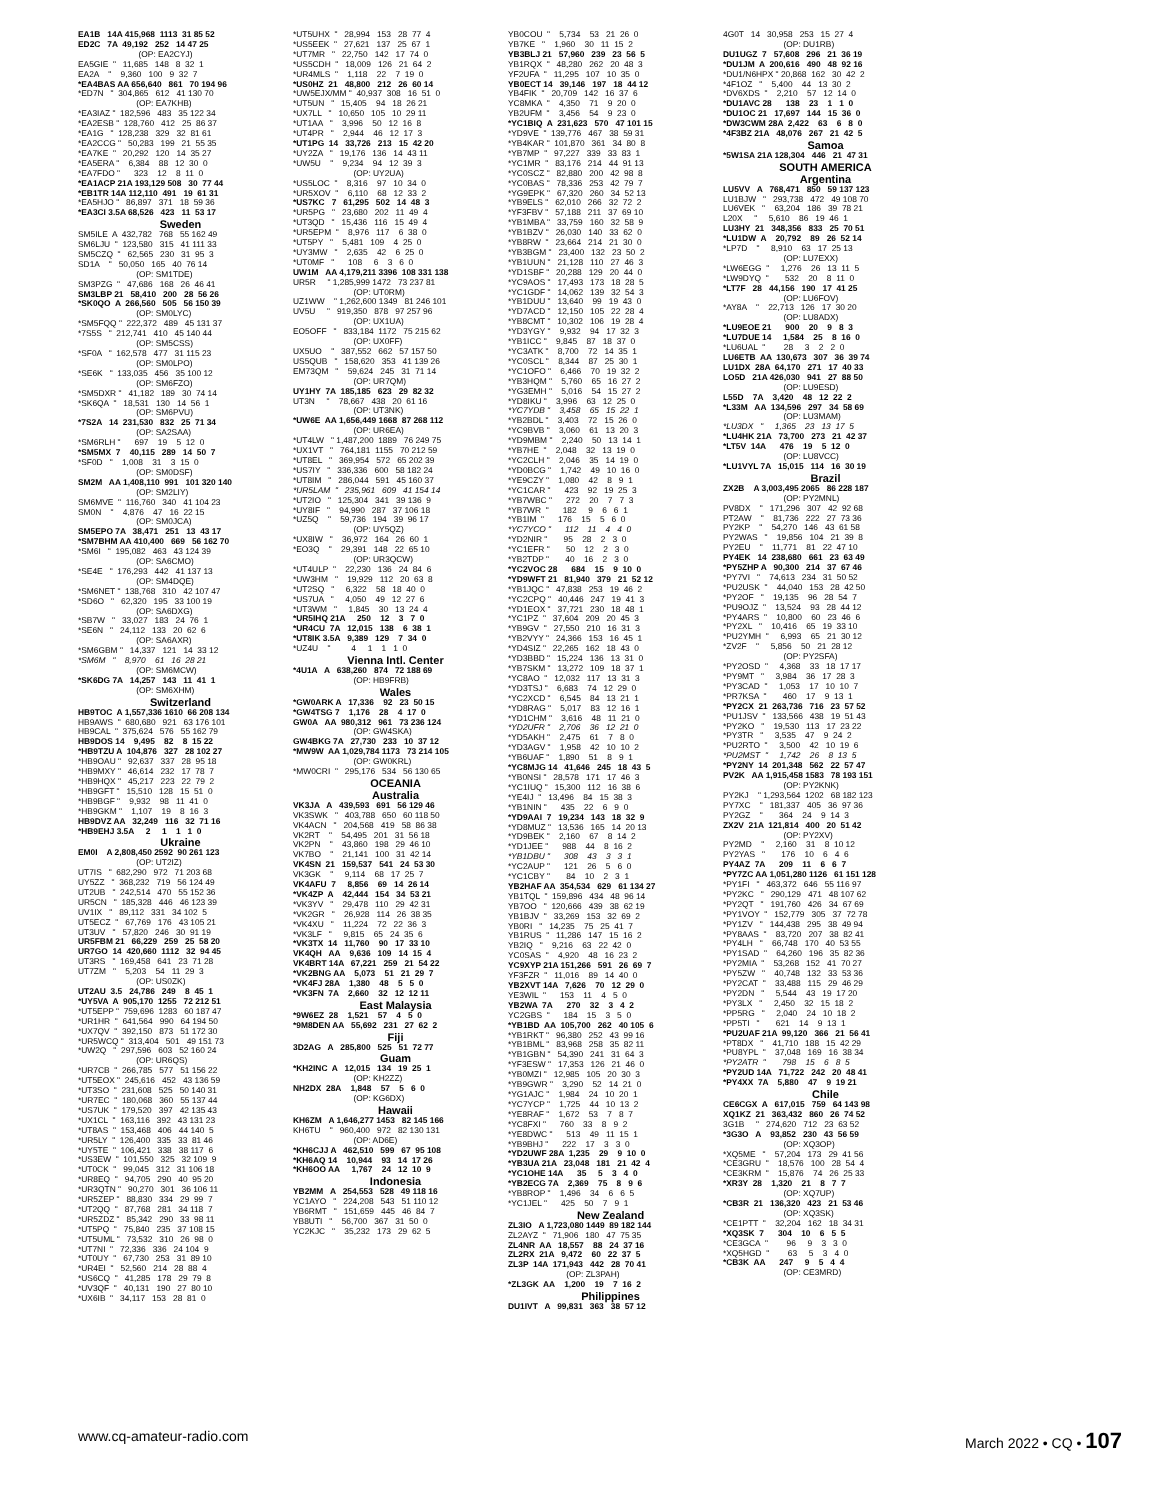EA1B 14A 415,968 1113 31 85 52 ED2C 7A 49,192 252 14 47 25 (OP: EA2CYJ) EA5GIE " 11,685 148 8 32 1 EA2A " 9,360 100 9 32 7 *EA4BAS AA 656,640 861 70 194 96 *ED7N " 304,865 612 41 130 70 (OP: EA7KHB) *EA3IAZ " 182,596 483 35 122 34 *EA2ESB " 128,760 412 25 86 37 *EA1G " 128,238 329 32 81 61 *EA2CCG " 50,283 199 21 55 35 *EA7KE " 20,292 120 14 35 27 *EA5ERA " 6,384 88 12 30 0 *EA7FDO " 323 12 8 11 0 *EA1ACP 21A 193,129 508 30 77 44 *EB1TR 14A 112,110 491 19 61 31 *EA5HJO " 86,897 371 18 59 36 *EA3CI 3.5A 68,526 423 11 53 17
Sweden
SM5ILE A 432,782 768 55 162 49 SM6LJU " 123,580 315 41 111 33 SM5CZQ " 62,565 230 31 95 3 SD1A " 50,050 165 40 76 14 (OP: SM1TDE) SM3PZG " 47,686 168 26 46 41 SM3LBP 21 58,410 200 28 56 26 *SK0QO A 266,560 505 56 150 39 (OP: SM0LYC) *SM5FQQ " 222,372 489 45 131 37 *7S5S " 212,741 410 45 140 44 (OP: SM5CSS) *SF0A " 162,578 477 31 115 23 (OP: SM0LPO) *SE6K " 133,035 456 35 100 12 (OP: SM6FZO) *SM5DXR " 41,182 189 30 74 14 *SK6QA " 18,531 130 14 56 1 (OP: SM6PVU) *7S2A 14 231,530 832 25 71 34 (OP: SA2SAA) *SM6RLH " 697 19 5 12 0 *SM5MX 7 40,115 289 14 50 7 *SF0D " 1,008 31 3 15 0 (OP: SM0DSF) SM2M AA 1,408,110 991 101 320 140 (OP: SM2LIY) SM6MVE " 116,760 340 41 104 23 SM0N " 4,876 47 16 22 15 (OP: SM0JCA) SM5EPO 7A 38,471 251 13 43 17 *SM7BHM AA 410,400 669 56 162 70 *SM6I " 195,082 463 43 124 39 (OP: SA6CMO) *SE4E " 176,293 442 41 137 13 (OP: SM4DQE) *SM6NET " 138,768 310 42 107 47 *SD6O " 62,320 195 33 100 19 (OP: SA6DXG) *SB7W " 33,027 183 24 76 1 *SE6N " 24,112 133 20 62 6 (OP: SA6AXR) *SM6GBM " 14,337 121 14 33 12 *SM6M " 8,970 61 16 28 21 (OP: SM6MCW) *SK6DG 7A 14,257 143 11 41 1 (OP: SM6XHM)
Switzerland
HB9TOC A 1,557,336 1610 66 208 134 HB9AWS " 680,680 921 63 176 101 HB9CAL " 375,624 576 55 162 79 HB9DOS 14 9,495 82 8 15 22 *HB9TZU A 104,876 327 28 102 27 *HB9OAU " 92,637 337 28 95 18 *HB9MXY " 46,614 232 17 78 7 *HB9HQX " 45,217 223 22 79 2 *HB9GFT " 15,510 128 15 51 0 *HB9BGF " 9,932 98 11 41 0 *HB9GKM " 1,107 19 8 16 3 HB9DVZ AA 32,249 116 32 71 16 *HB9EHJ 3.5A 2 1 1 1 0
Ukraine
EM0I A 2,808,450 2592 90 261 123 (OP: UT2IZ) UT7IS " 682,290 972 71 203 68 UY5ZZ " 368,232 719 56 124 49 UT2UB " 242,514 470 55 152 36 UR5CN " 185,328 446 46 123 39 UV1IX " 89,112 331 34 102 5 UT5ECZ " 67,769 176 43 105 21 UT3UV " 57,820 246 30 91 19 UR5FBM 21 66,229 259 25 58 20 UR7GO 14 420,660 1112 32 94 45 UT3RS " 169,458 641 23 71 28 UT7ZM " 5,203 54 11 29 3 (OP: US0ZK) UT2AU 3.5 24,786 249 8 45 1 *UY5VA A 905,170 1255 72 212 51 *UT5EPP " 759,696 1283 60 187 47 *UR1HR " 641,564 990 64 194 50 *UX7QV " 392,150 873 51 172 30 *UR5WCQ " 313,404 501 49 151 73 *UW2Q " 297,596 603 52 160 24 (OP: UR6QS) *UR7CB " 266,785 577 51 156 22 *UT5EOX " 245,616 452 43 136 59 *UT3SO " 231,608 525 50 140 31 *UR7EC " 180,068 360 55 137 44 *US7UK " 179,520 397 42 135 43 *UX1CL " 163,116 392 43 131 23 *UT8AS " 153,468 406 44 140 5 *UR5LY " 126,400 335 33 81 46 *UY5TE " 106,421 338 38 117 6 *US3EW " 101,550 325 32 109 9 *UT0CK " 99,045 312 31 106 18 *UR8EQ " 94,705 290 40 95 20 *UR3QTN " 90,270 301 36 106 11 *UR5ZEP " 88,830 334 29 99 7 *UT2QQ " 87,768 281 34 118 7 *UR5ZDZ " 85,342 290 33 98 11 *UT5PQ " 75,840 235 37 108 15 *UT5UML " 73,532 310 26 98 0 *UT7NI " 72,336 336 24 104 9 *UT0UY " 67,730 253 31 89 10 *UR4EI " 52,560 214 28 88 4 *US6CQ " 41,285 178 29 79 8 *UV3QF " 40,131 190 27 80 10 *UX6IB " 34,117 153 28 81 0
*UT5UHX " 28,994 153 28 77 4 *US5EEK " 27,621 137 25 67 1 *UT7MR " 22,750 142 17 74 0 *US5CDH " 18,009 126 21 64 2 *UR4MLS " 1,118 22 7 19 0 *US0HZ 21 48,800 212 26 60 14 *UW5EJX/MM " 40,937 308 16 51 0 *UT5UN " 15,405 94 18 26 21 *UX7LL " 10,650 105 10 29 11 *UT1AA " 3,996 50 12 16 8 *UT4PR " 2,944 46 12 17 3 *UT1PG 14 33,726 213 15 42 20 *UY2ZA " 19,176 136 14 43 11 *UW5U " 9,234 94 12 39 3 (OP: UY2UA) *US5LOC " 8,316 97 10 34 0 *UR5XOV " 6,110 68 12 33 2 *US7KC 7 61,295 502 14 48 3 *UR5PG " 23,680 202 11 49 4 *UT3QD " 15,436 116 15 49 4 *UR5EPM " 8,976 117 6 38 0 *UT5PY " 5,481 109 4 25 0 *UY3MW " 2,635 42 6 25 0 *UT0MF " 108 6 3 6 0 UW1M AA 4,179,211 3396 108 331 138 UR5R " 1,285,999 1472 73 237 81 (OP: UT0RM) UZ1WW " 1,262,600 1349 81 246 101 UV5U " 919,350 878 97 257 96 (OP: UX1UA) EO5OFF " 833,184 1172 75 215 62 (OP: UX0FF) UX5UO " 387,552 662 57 157 50 US5QUB " 158,620 353 41 139 26 EM73QM " 59,624 245 31 71 14 (OP: UR7QM) UY1HY 7A 185,185 623 29 82 32 UT3N " 78,667 438 20 61 16 (OP: UT3NK) *UW6E AA 1,656,449 1668 87 268 112 (OP: UR6EA) *UT4LW " 1,487,200 1889 76 249 75 *UX1VT " 764,181 1155 70 212 59 *UT8EL " 369,954 572 65 202 39 *US7IY " 336,336 600 58 182 24 *UT8IM " 286,044 591 45 160 37 *UR5LAM " 235,961 609 41 154 14 *UT2IO " 125,304 341 39 136 9 *UY8IF " 94,990 287 37 106 18 *UZ5Q " 59,736 194 39 96 17 (OP: UY5QZ) *UX8IW " 36,972 164 26 60 1 *EO3Q " 29,391 148 22 65 10 (OP: UR3QCW) *UT4ULP " 22,230 136 24 84 6 *UW3HM " 19,929 112 20 63 8 *UT2SQ " 6,322 58 18 40 0 *US7UA " 4,050 49 12 27 6 *UT3WM " 1,845 30 13 24 4 *UR5IHQ 21A 250 12 3 7 0 *UR4CU 7A 12,015 138 6 38 1 *UT8IK 3.5A 9,389 129 7 34 0 *UZ4U " 4 1 1 1 0
Vienna Intl. Center
*4U1A A 638,260 874 72 188 69 (OP: HB9FRB)
Wales
*GW0ARK A 17,336 92 23 50 15 *GW4TSG 7 1,176 28 4 17 0 GW0A AA 980,312 961 73 236 124 (OP: GW4SKA) GW4BKG 7A 27,730 233 10 37 12 *MW9W AA 1,029,784 1173 73 214 105 (OP: GW0KRL) *MW0CRI " 295,176 534 56 130 65
OCEANIA
Australia
VK3JA A 439,593 691 56 129 46 VK3SWK " 403,788 650 60 118 50 VK4ACN " 204,568 419 58 86 38 VK2RT " 54,495 201 31 56 18 VK2PN " 43,860 198 29 46 10 VK7BO " 21,141 100 31 42 14 VK4SN 21 159,537 541 24 53 30 VK3GK " 9,114 68 17 25 7 VK4AFU 7 8,856 69 14 26 14 *VK4ZP A 42,444 154 34 53 21 *VK3YV " 29,478 110 29 42 31 *VK2GR " 26,928 114 26 38 35 *VK4XU " 11,224 72 22 36 3 *VK3LF " 9,815 65 24 35 6 *VK3TX 14 11,760 90 17 33 10 VK4QH AA 9,636 109 14 15 4 VK4BRT 14A 67,221 259 21 54 22 *VK2BNG AA 5,073 51 21 29 7 *VK4FJ 28A 1,380 48 5 5 0 *VK3FN 7A 2,660 32 12 12 11
East Malaysia
*9W6EZ 28 1,521 57 4 5 0 *9M8DEN AA 55,692 231 27 62 2
Fiji
3D2AG A 285,800 525 51 72 77
Guam
*KH2INC A 12,015 134 19 25 1 (OP: KH2ZZ) NH2DX 28A 1,848 57 5 6 0 (OP: KG6DX)
Hawaii
KH6ZM A 1,646,277 1453 82 145 166 KH6TU " 960,400 972 82 130 131 (OP: AD6E) *KH6CJJ A 462,510 599 67 95 108 *KH6AQ 14 10,944 93 14 17 26 *KH6OO AA 1,767 24 12 10 9
Indonesia
YB2MM A 254,553 528 49 118 16 YC1AYO " 224,208 543 51 110 12 YB6RMT " 151,659 445 46 84 7 YB8UTI " 56,700 367 31 50 0 YC2KJC " 35,232 173 29 62 5
YB0COU " 5,734 53 21 26 0 YB7KE " 1,960 30 11 15 2 YB3BLJ 21 57,960 239 23 56 5 YB1RQX " 48,280 262 20 48 3 YF2UFA " 11,295 107 10 35 0 YB0ECT 14 39,146 197 18 44 12 YB4FIK " 20,709 142 16 37 6 YC8MKA " 4,350 71 9 20 0 YB2UFM " 3,456 54 9 23 0 *YC1BIQ A 231,623 570 47 101 15 *YD9VE " 139,776 467 38 59 31 *YB4KAR " 101,870 361 34 80 8 *YB7MP " 97,227 339 33 83 1 *YC1MR " 83,176 214 44 91 13 *YC0SCZ " 82,880 200 42 98 8 *YC0BAS " 78,336 253 42 79 7 *YG9EPK " 67,320 260 34 52 13 *YB9ELS " 62,010 266 32 72 2 *YF3FBV " 57,188 211 37 69 10 *YB1MBA " 33,759 160 32 58 9 *YB1BZV " 26,030 140 33 62 0 *YB8RW " 23,664 214 21 30 0 *YB3BGM " 23,400 132 23 50 2 *YB1UUN " 21,128 110 27 46 3 *YD1SBF " 20,288 129 20 44 0 *YC9AOS " 17,493 173 18 28 5 *YC1GDF " 14,062 139 32 54 3 *YB1DUU " 13,640 99 19 43 0 *YD7ACD " 12,150 105 22 28 4 *YB8CMT " 10,302 106 19 28 4 *YD3YGY " 9,932 94 17 32 3 *YB1ICC " 9,845 87 18 37 0 *YC3ATK " 8,700 72 14 35 1 *YC0SCL " 8,344 87 25 30 1 *YC1OFO " 6,466 70 19 32 2 *YB3HQM " 5,760 65 16 27 2 *YG3EMH " 5,016 54 15 27 2 *YD8IKU " 3,996 63 12 25 0 *YC7YDB " 3,458 65 15 22 1 *YB2BDL " 3,403 72 15 26 0 *YC9BVB " 3,060 61 13 20 3 *YD9MBM " 2,240 50 13 14 1 *YB7HE " 2,048 32 13 19 0 *YC2CLH " 2,046 35 14 19 0 *YD0BCG " 1,742 49 10 16 0 *YE9CZY " 1,080 42 8 9 1 *YC1CAR " 423 92 19 25 3 *YB7WBC " 272 20 7 7 3 *YB7WR " 182 9 6 6 1 *YB1IM " 176 15 5 6 0 *YC7YCO " 112 11 4 4 0 *YD2NIR " 95 28 2 3 0 *YC1EFR " 50 12 2 3 0 *YB2TDP " 40 16 2 3 0 *YC2VOC 28 684 15 9 10 0 *YD9WFT 21 81,940 379 21 52 12 *YB1JQC " 47,838 253 19 46 2 *YC2CPQ " 40,446 247 19 41 3 *YD1EOX " 37,721 230 18 48 1 *YC1PZ " 37,604 209 20 45 3 *YB9GV " 27,550 210 16 31 3 *YB2VYY " 24,366 153 16 45 1 *YD4SIZ " 22,265 162 18 43 0 *YD3BBD " 15,224 136 13 31 0 *YB7SKM " 13,272 109 18 37 1 *YC8AO " 12,032 117 13 31 3 *YD3TSJ " 6,683 74 12 29 0 *YC2XCD " 6,545 84 13 21 1 *YD8RAG " 5,017 83 12 16 1 *YD1CHM " 3,616 48 11 21 0 *YD2UFR " 2,706 36 12 21 0 *YD5AKH " 2,475 61 7 8 0 *YD3AGV " 1,958 42 10 10 2 *YB6UAF " 1,890 51 8 9 1 *YC8MJG 14 41,646 245 18 43 5 *YB0NSI " 28,578 171 17 46 3 *YC1IUQ " 15,300 112 16 38 6 *YE4IJ " 13,496 84 15 38 3 *YB1NIN " 435 22 6 9 0 *YD9AAI 7 19,234 143 18 32 9 *YD8MUZ " 13,536 165 14 20 13 *YD9BEK " 2,160 67 8 14 2 *YD1JEE " 988 44 8 16 2 *YB1DBU " 308 43 3 3 1 *YC2AUP " 121 26 5 6 0 *YC1CBY " 84 10 2 3 1 YB2HAF AA 354,534 629 61 134 27 YB1TQL " 159,896 434 48 96 14 YB7OO " 120,666 439 38 62 19 YB1BJV " 33,269 153 32 69 2 YB0RI " 14,235 75 25 41 7 YB1RUS " 11,286 147 15 16 2 YB2IQ " 9,216 63 22 42 0 YC0SAS " 4,920 48 16 23 2 YC9XYP 21A 151,266 591 26 69 7 YF3FZR " 11,016 89 14 40 0 YB2XVT 14A 7,626 70 12 29 0 YE3WIL " 153 11 4 5 0 YB2WA 7A 270 32 3 4 2 YC2GBS " 184 15 3 5 0 *YB1BD AA 105,700 262 40 105 6 *YB1RKT " 96,380 252 43 99 16 *YB1BML " 83,968 258 35 82 11 *YB1GBN " 54,390 241 31 64 3 *YF3ESW " 17,353 126 21 46 0 *YB0MZI " 12,985 105 20 30 3 *YB9GWR " 3,290 52 14 21 0 *YG1AJC " 1,984 24 10 20 1 *YC7YCP " 1,725 44 10 13 2 *YE8RAF " 1,672 53 7 8 7 *YC8FXI " 760 33 8 9 2 *YE8DWC " 513 49 11 15 1 *YB9BHJ " 222 17 3 3 0 *YD2UWF 28A 1,235 29 9 10 0 *YB3UA 21A 23,048 181 21 42 4 *YC1OHE 14A 35 5 3 4 0 *YB2ECG 7A 2,369 75 8 9 6 *YB8ROP " 1,496 34 6 6 5 *YC1JEL " 425 50 7 9 1
New Zealand
ZL3IO A 1,723,080 1449 89 182 144 ZL2AYZ " 71,906 180 47 75 35 ZL4NR AA 18,557 88 24 37 16 ZL2RX 21A 9,472 60 22 37 5 ZL3P 14A 171,943 442 28 70 41 (OP: ZL3PAH) *ZL3GK AA 1,200 19 7 16 2
Philippines
DU1IVT A 99,831 363 38 57 12
4G0T 14 30,958 253 15 27 4 (OP: DU1RB) DU1UGZ 7 57,608 296 21 36 19 *DU1JM A 200,616 490 48 92 16 *DU1/N6HPX " 20,868 162 30 42 2 *4F1OZ " 5,400 44 13 30 2 *DV6XDS " 2,210 57 12 14 0 *DU1AVC 28 138 23 1 1 0 *DU1OC 21 17,697 144 15 36 0 *DW3CWM 28A 2,422 63 6 8 0 *4F3BZ 21A 48,076 267 21 42 5
Samoa
*5W1SA 21A 128,304 446 21 47 31
SOUTH AMERICA
Argentina
LU5VV A 768,471 850 59 137 123 LU1BJW " 293,738 472 49 108 70 LU6VEK " 63,204 186 39 78 21 L20X " 5,610 86 19 46 1 LU3HY 21 348,356 833 25 70 51 *LU1DW A 20,792 89 26 52 14 *LP7D " 8,910 63 17 25 13 (OP: LU7EXX) *LW6EGG " 1,276 26 13 11 5 *LW9DYQ " 532 20 8 11 0 *LT7F 28 44,156 190 17 41 25 (OP: LU6FOV) *AY8A " 22,713 126 17 30 20 (OP: LU8ADX) *LU9EOE 21 900 20 9 8 3 *LU7DUE 14 1,584 25 8 16 0 *LU6UAL " 28 3 2 2 0 LU6ETB AA 130,673 307 36 39 74 LU1DX 28A 64,170 271 17 40 33 LO5D 21A 426,030 941 27 88 50 (OP: LU9ESD) L55D 7A 3,420 48 12 22 2 *L33M AA 134,596 297 34 58 69 (OP: LU3MAM) *LU3DX " 1,365 23 13 17 5 *LU4HK 21A 73,700 273 21 42 37 *LT5V 14A 476 19 5 12 0 (OP: LU8VCC) *LU1VYL 7A 15,015 114 16 30 19
Brazil
ZX2B A 3,003,495 2065 86 228 187 (OP: PY2MNL) PV8DX " 171,296 307 42 92 68 PT2AW " 81,736 222 27 73 36 PY2KP " 54,270 146 43 61 58 PY2WAS " 19,856 104 21 39 8 PY2EU " 11,771 81 22 47 10 PY4EK 14 238,680 661 23 63 49 *PY5ZHP A 90,300 214 37 67 46 *PY7VI " 74,613 234 31 50 52 *PU2USK " 44,040 153 28 42 50 *PY2OF " 19,135 96 28 54 7 *PU9OJZ " 13,524 93 28 44 12 *PY4ARS " 10,800 60 23 46 6 *PY2XL " 10,416 65 19 33 10 *PU2YMH " 6,993 65 21 30 12 *ZV2F " 5,856 50 21 28 12 (OP: PY2SFA) *PY2OSD " 4,368 33 18 17 17 *PY9MT " 3,984 36 17 28 3 *PY3CAD " 1,053 17 10 10 7 *PR7KSA " 460 17 9 13 1 *PY2CX 21 263,736 716 23 57 52 *PU1JSV " 133,566 438 19 51 43 *PY2KO " 19,530 113 17 23 22 *PY3TR " 3,535 47 9 24 2 *PU2RTO " 3,500 42 10 19 6 *PU2MST " 1,742 26 8 13 5 *PY2NY 14 201,348 562 22 57 47 PV2K AA 1,915,458 1583 78 193 151 (OP: PY2KNK) PY2KJ " 1,293,564 1202 68 182 123 PY7XC " 181,337 405 36 97 36 PY2GZ " 364 24 9 14 3 ZX2V 21A 121,814 400 20 51 42 (OP: PY2XV) PY2MD " 2,160 31 8 10 12 PY2YAS " 176 10 6 4 6 PY4AZ 7A 209 11 6 6 7 *PY7ZC AA 1,051,280 1126 61 151 128 *PY1FI " 463,372 646 55 116 97 *PY2KC " 290,129 471 48 107 62 *PY2QT " 191,760 426 34 67 69 *PY1VOY " 152,779 305 37 72 78 *PY1ZV " 144,438 295 38 49 94 *PY8AAS " 83,720 207 38 82 41 *PY4LH " 66,748 170 40 53 55 *PY1SAD " 64,260 196 35 82 36 *PY2MIA " 53,268 152 41 70 27 *PY5ZW " 40,748 132 33 53 36 *PY2CAT " 33,488 115 29 46 29 *PY2DN " 5,544 43 19 17 20 *PY3LX " 2,450 32 15 18 2 *PP5RG " 2,040 24 10 18 2 *PP5TI " 621 14 9 13 1 *PU2UAF 21A 99,120 366 21 56 41 *PT8DX " 41,710 188 15 42 29 *PU8YPL " 37,048 169 16 38 34 *PY2ATR " 798 15 6 8 5 *PY2UD 14A 71,722 242 20 48 41 *PY4XX 7A 5,880 47 9 19 21
Chile
CE6CGX A 617,015 759 64 143 98 XQ1KZ 21 363,432 860 26 74 52 3G1B " 274,620 712 23 63 52 *3G3O A 93,852 230 43 56 59 (OP: XQ3OP) *XQ5ME " 57,204 173 29 41 56 *CE3GRU " 18,576 100 28 54 4 *CE3KRM " 15,876 74 26 25 33 *XR3Y 28 1,320 21 8 7 7 (OP: XQ7UP) *CB3R 21 136,320 423 21 53 46 (OP: XQ3SK) *CE1PTT " 32,204 162 18 34 31 *XQ3SK 7 304 10 6 5 5 *CE3GCA " 96 9 3 3 0 *XQ5HGD " 63 5 3 4 0 *CB3K AA 247 9 5 4 4 (OP: CE3MRD)
www.cq-amateur-radio.com March 2022 • CQ • 107